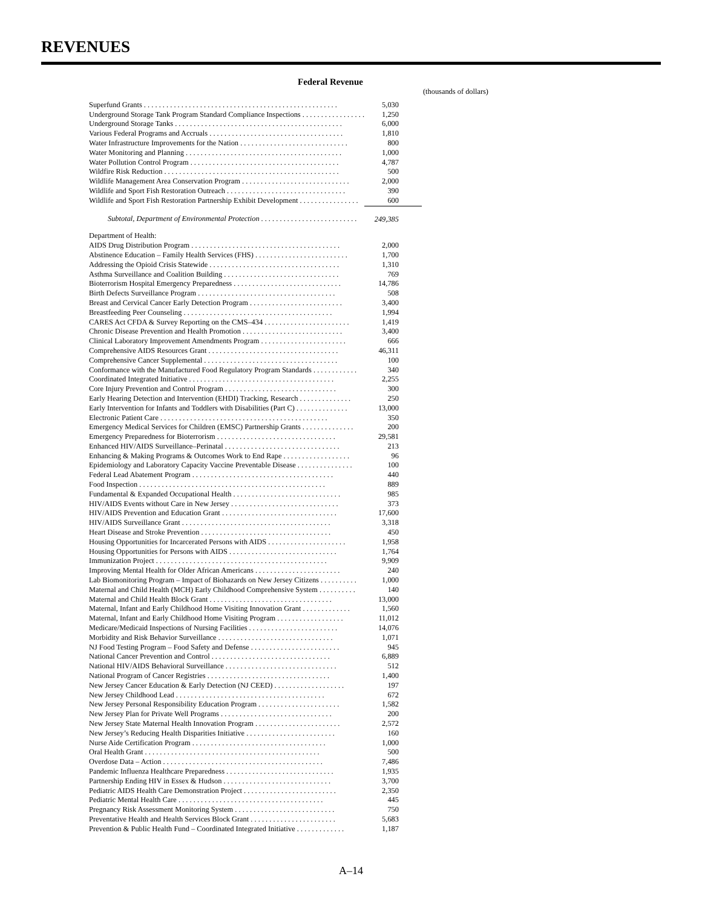REVENUES
Federal Revenue
| | (thousands of dollars) |
| Superfund Grants . . . . . . . . . . . . . . . . . . . . . . . . . . . . . . . . . . . . . . . . . . . . . . . . . . . . | 5,030 |
| Underground Storage Tank Program Standard Compliance Inspections . . . . . . . . . . . . . . . . . | 1,250 |
| Underground Storage Tanks . . . . . . . . . . . . . . . . . . . . . . . . . . . . . . . . . . . . . . . . . . . . . | 6,000 |
| Various Federal Programs and Accruals . . . . . . . . . . . . . . . . . . . . . . . . . . . . . . . . . . . . | 1,810 |
| Water Infrastructure Improvements for the Nation . . . . . . . . . . . . . . . . . . . . . . . . . . . . . | 800 |
| Water Monitoring and Planning . . . . . . . . . . . . . . . . . . . . . . . . . . . . . . . . . . . . . . . . . . | 1,000 |
| Water Pollution Control Program . . . . . . . . . . . . . . . . . . . . . . . . . . . . . . . . . . . . . . . . | 4,787 |
| Wildfire Risk Reduction . . . . . . . . . . . . . . . . . . . . . . . . . . . . . . . . . . . . . . . . . . . . . . . | 500 |
| Wildlife Management Area Conservation Program . . . . . . . . . . . . . . . . . . . . . . . . . . . . . | 2,000 |
| Wildlife and Sport Fish Restoration Outreach . . . . . . . . . . . . . . . . . . . . . . . . . . . . . . . . | 390 |
| Wildlife and Sport Fish Restoration Partnership Exhibit Development . . . . . . . . . . . . . . . . | 600 |
| Subtotal, Department of Environmental Protection . . . . . . . . . . . . . . . . . . . . . . . . . . | 249,385 |
| Department of Health: | |
| AIDS Drug Distribution Program . . . . . . . . . . . . . . . . . . . . . . . . . . . . . . . . . . . . . . . . | 2,000 |
| Abstinence Education – Family Health Services (FHS) . . . . . . . . . . . . . . . . . . . . . . . . . | 1,700 |
| Addressing the Opioid Crisis Statewide . . . . . . . . . . . . . . . . . . . . . . . . . . . . . . . . . . . | 1,310 |
| Asthma Surveillance and Coalition Building . . . . . . . . . . . . . . . . . . . . . . . . . . . . . . . | 769 |
| Bioterrorism Hospital Emergency Preparedness . . . . . . . . . . . . . . . . . . . . . . . . . . . . . | 14,786 |
| Birth Defects Surveillance Program . . . . . . . . . . . . . . . . . . . . . . . . . . . . . . . . . . . . . | 508 |
| Breast and Cervical Cancer Early Detection Program . . . . . . . . . . . . . . . . . . . . . . . . . | 3,400 |
| Breastfeeding Peer Counseling . . . . . . . . . . . . . . . . . . . . . . . . . . . . . . . . . . . . . . . . | 1,994 |
| CARES Act CFDA & Survey Reporting on the CMS–434 . . . . . . . . . . . . . . . . . . . . . . . | 1,419 |
| Chronic Disease Prevention and Health Promotion . . . . . . . . . . . . . . . . . . . . . . . . . . . | 3,400 |
| Clinical Laboratory Improvement Amendments Program . . . . . . . . . . . . . . . . . . . . . . . | 666 |
| Comprehensive AIDS Resources Grant . . . . . . . . . . . . . . . . . . . . . . . . . . . . . . . . . . . | 46,311 |
| Comprehensive Cancer Supplemental . . . . . . . . . . . . . . . . . . . . . . . . . . . . . . . . . . . . | 100 |
| Conformance with the Manufactured Food Regulatory Program Standards . . . . . . . . . . . . | 340 |
| Coordinated Integrated Initiative . . . . . . . . . . . . . . . . . . . . . . . . . . . . . . . . . . . . . . . | 2,255 |
| Core Injury Prevention and Control Program . . . . . . . . . . . . . . . . . . . . . . . . . . . . . . | 300 |
| Early Hearing Detection and Intervention (EHDI) Tracking, Research . . . . . . . . . . . . . . | 250 |
| Early Intervention for Infants and Toddlers with Disabilities (Part C) . . . . . . . . . . . . . . | 13,000 |
| Electronic Patient Care . . . . . . . . . . . . . . . . . . . . . . . . . . . . . . . . . . . . . . . . . . . . . | 350 |
| Emergency Medical Services for Children (EMSC) Partnership Grants . . . . . . . . . . . . . . | 200 |
| Emergency Preparedness for Bioterrorism . . . . . . . . . . . . . . . . . . . . . . . . . . . . . . . . | 29,581 |
| Enhanced HIV/AIDS Surveillance–Perinatal . . . . . . . . . . . . . . . . . . . . . . . . . . . . . . . | 213 |
| Enhancing & Making Programs & Outcomes Work to End Rape . . . . . . . . . . . . . . . . . . | 96 |
| Epidemiology and Laboratory Capacity Vaccine Preventable Disease . . . . . . . . . . . . . . . | 100 |
| Federal Lead Abatement Program . . . . . . . . . . . . . . . . . . . . . . . . . . . . . . . . . . . . . . | 440 |
| Food Inspection . . . . . . . . . . . . . . . . . . . . . . . . . . . . . . . . . . . . . . . . . . . . . . . . . . | 889 |
| Fundamental & Expanded Occupational Health . . . . . . . . . . . . . . . . . . . . . . . . . . . . . | 985 |
| HIV/AIDS Events without Care in New Jersey . . . . . . . . . . . . . . . . . . . . . . . . . . . . . | 373 |
| HIV/AIDS Prevention and Education Grant . . . . . . . . . . . . . . . . . . . . . . . . . . . . . . . | 17,600 |
| HIV/AIDS Surveillance Grant . . . . . . . . . . . . . . . . . . . . . . . . . . . . . . . . . . . . . . . . | 3,318 |
| Heart Disease and Stroke Prevention . . . . . . . . . . . . . . . . . . . . . . . . . . . . . . . . . . . | 450 |
| Housing Opportunities for Incarcerated Persons with AIDS . . . . . . . . . . . . . . . . . . . . . | 1,958 |
| Housing Opportunities for Persons with AIDS . . . . . . . . . . . . . . . . . . . . . . . . . . . . . | 1,764 |
| Immunization Project . . . . . . . . . . . . . . . . . . . . . . . . . . . . . . . . . . . . . . . . . . . . . . | 9,909 |
| Improving Mental Health for Older African Americans . . . . . . . . . . . . . . . . . . . . . . . | 240 |
| Lab Biomonitoring Program – Impact of Biohazards on New Jersey Citizens . . . . . . . . . . | 1,000 |
| Maternal and Child Health (MCH) Early Childhood Comprehensive System . . . . . . . . . . | 140 |
| Maternal and Child Health Block Grant . . . . . . . . . . . . . . . . . . . . . . . . . . . . . . . . . | 13,000 |
| Maternal, Infant and Early Childhood Home Visiting Innovation Grant . . . . . . . . . . . . . | 1,560 |
| Maternal, Infant and Early Childhood Home Visiting Program . . . . . . . . . . . . . . . . . . | 11,012 |
| Medicare/Medicaid Inspections of Nursing Facilities . . . . . . . . . . . . . . . . . . . . . . . . | 14,076 |
| Morbidity and Risk Behavior Surveillance . . . . . . . . . . . . . . . . . . . . . . . . . . . . . . . | 1,071 |
| NJ Food Testing Program – Food Safety and Defense . . . . . . . . . . . . . . . . . . . . . . . . | 945 |
| National Cancer Prevention and Control . . . . . . . . . . . . . . . . . . . . . . . . . . . . . . . . | 6,889 |
| National HIV/AIDS Behavioral Surveillance . . . . . . . . . . . . . . . . . . . . . . . . . . . . . . | 512 |
| National Program of Cancer Registries . . . . . . . . . . . . . . . . . . . . . . . . . . . . . . . . . | 1,400 |
| New Jersey Cancer Education & Early Detection (NJ CEED) . . . . . . . . . . . . . . . . . . . | 197 |
| New Jersey Childhood Lead . . . . . . . . . . . . . . . . . . . . . . . . . . . . . . . . . . . . . . . . | 672 |
| New Jersey Personal Responsibility Education Program . . . . . . . . . . . . . . . . . . . . . . | 1,582 |
| New Jersey Plan for Private Well Programs . . . . . . . . . . . . . . . . . . . . . . . . . . . . . . | 200 |
| New Jersey State Maternal Health Innovation Program . . . . . . . . . . . . . . . . . . . . . . . | 2,572 |
| New Jersey’s Reducing Health Disparities Initiative . . . . . . . . . . . . . . . . . . . . . . . . | 160 |
| Nurse Aide Certification Program . . . . . . . . . . . . . . . . . . . . . . . . . . . . . . . . . . . . | 1,000 |
| Oral Health Grant . . . . . . . . . . . . . . . . . . . . . . . . . . . . . . . . . . . . . . . . . . . . . . . | 500 |
| Overdose Data – Action . . . . . . . . . . . . . . . . . . . . . . . . . . . . . . . . . . . . . . . . . . . | 7,486 |
| Pandemic Influenza Healthcare Preparedness . . . . . . . . . . . . . . . . . . . . . . . . . . . . . | 1,935 |
| Partnership Ending HIV in Essex & Hudson . . . . . . . . . . . . . . . . . . . . . . . . . . . . . | 3,700 |
| Pediatric AIDS Health Care Demonstration Project . . . . . . . . . . . . . . . . . . . . . . . . . | 2,350 |
| Pediatric Mental Health Care . . . . . . . . . . . . . . . . . . . . . . . . . . . . . . . . . . . . . . . | 445 |
| Pregnancy Risk Assessment Monitoring System . . . . . . . . . . . . . . . . . . . . . . . . . . . | 750 |
| Preventative Health and Health Services Block Grant . . . . . . . . . . . . . . . . . . . . . . . | 5,683 |
| Prevention & Public Health Fund – Coordinated Integrated Initiative . . . . . . . . . . . . . | 1,187 |
A–14